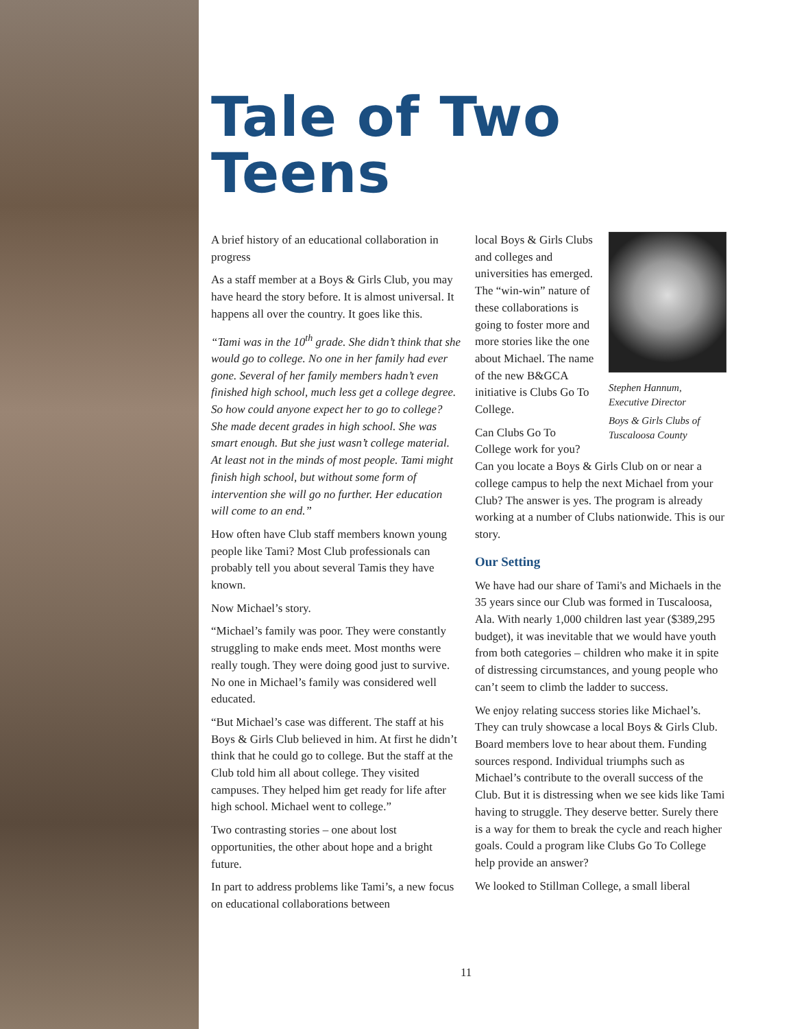Tale of Two
Teens
A brief history of an educational collaboration in progress
As a staff member at a Boys & Girls Club, you may have heard the story before. It is almost universal. It happens all over the country. It goes like this.
“Tami was in the 10<sup>th</sup> grade. She didn’t think that she would go to college. No one in her family had ever gone. Several of her family members hadn’t even finished high school, much less get a college degree. So how could anyone expect her to go to college? She made decent grades in high school. She was smart enough. But she just wasn’t college material. At least not in the minds of most people. Tami might finish high school, but without some form of intervention she will go no further. Her education will come to an end.”
How often have Club staff members known young people like Tami? Most Club professionals can probably tell you about several Tamis they have known.
Now Michael’s story.
“Michael’s family was poor. They were constantly struggling to make ends meet. Most months were really tough. They were doing good just to survive. No one in Michael’s family was considered well educated.
“But Michael’s case was different. The staff at his Boys & Girls Club believed in him. At first he didn’t think that he could go to college. But the staff at the Club told him all about college. They visited campuses. They helped him get ready for life after high school. Michael went to college.”
Two contrasting stories – one about lost opportunities, the other about hope and a bright future.
In part to address problems like Tami’s, a new focus on educational collaborations between
Stephen Hannum,
Executive Director
Boys & Girls Clubs of Tuscaloosa County
local Boys & Girls Clubs and colleges and universities has emerged. The “win-win” nature of these collaborations is going to foster more and more stories like the one about Michael. The name of the new B&GCA initiative is Clubs Go To College.
Can Clubs Go To College work for you? Can you locate a Boys & Girls Club on or near a college campus to help the next Michael from your Club? The answer is yes. The program is already working at a number of Clubs nationwide. This is our story.
Our Setting
We have had our share of Tami's and Michaels in the 35 years since our Club was formed in Tuscaloosa, Ala. With nearly 1,000 children last year ($389,295 budget), it was inevitable that we would have youth from both categories – children who make it in spite of distressing circumstances, and young people who can’t seem to climb the ladder to success.
We enjoy relating success stories like Michael’s. They can truly showcase a local Boys & Girls Club. Board members love to hear about them. Funding sources respond. Individual triumphs such as Michael’s contribute to the overall success of the Club. But it is distressing when we see kids like Tami having to struggle. They deserve better. Surely there is a way for them to break the cycle and reach higher goals. Could a program like Clubs Go To College help provide an answer?
We looked to Stillman College, a small liberal
11